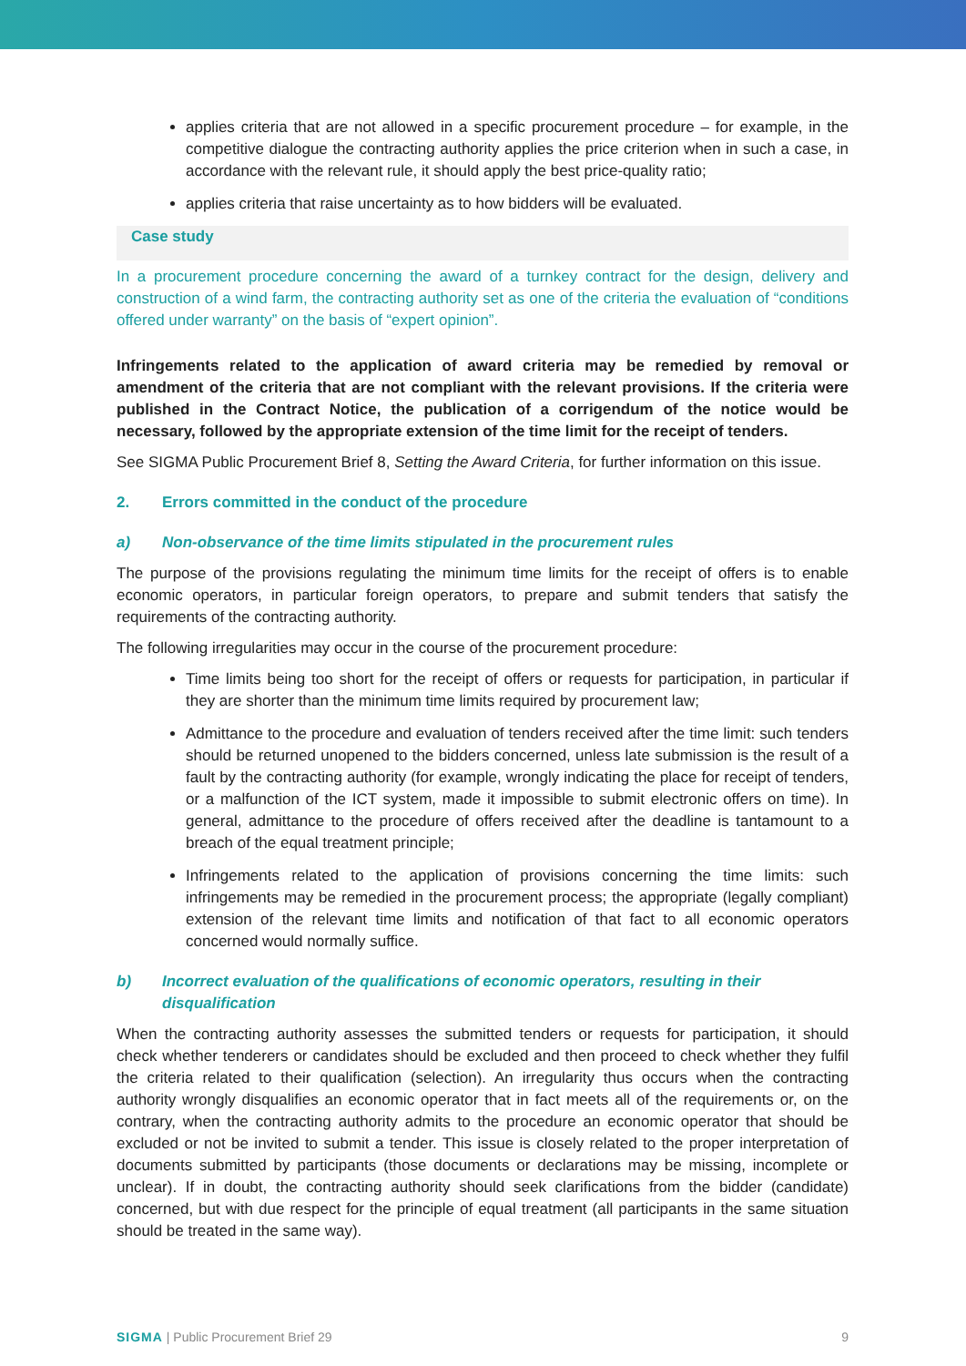applies criteria that are not allowed in a specific procurement procedure – for example, in the competitive dialogue the contracting authority applies the price criterion when in such a case, in accordance with the relevant rule, it should apply the best price-quality ratio;
applies criteria that raise uncertainty as to how bidders will be evaluated.
Case study
In a procurement procedure concerning the award of a turnkey contract for the design, delivery and construction of a wind farm, the contracting authority set as one of the criteria the evaluation of “conditions offered under warranty” on the basis of “expert opinion”.
Infringements related to the application of award criteria may be remedied by removal or amendment of the criteria that are not compliant with the relevant provisions. If the criteria were published in the Contract Notice, the publication of a corrigendum of the notice would be necessary, followed by the appropriate extension of the time limit for the receipt of tenders.
See SIGMA Public Procurement Brief 8, Setting the Award Criteria, for further information on this issue.
2. Errors committed in the conduct of the procedure
a) Non-observance of the time limits stipulated in the procurement rules
The purpose of the provisions regulating the minimum time limits for the receipt of offers is to enable economic operators, in particular foreign operators, to prepare and submit tenders that satisfy the requirements of the contracting authority.
The following irregularities may occur in the course of the procurement procedure:
Time limits being too short for the receipt of offers or requests for participation, in particular if they are shorter than the minimum time limits required by procurement law;
Admittance to the procedure and evaluation of tenders received after the time limit: such tenders should be returned unopened to the bidders concerned, unless late submission is the result of a fault by the contracting authority (for example, wrongly indicating the place for receipt of tenders, or a malfunction of the ICT system, made it impossible to submit electronic offers on time). In general, admittance to the procedure of offers received after the deadline is tantamount to a breach of the equal treatment principle;
Infringements related to the application of provisions concerning the time limits: such infringements may be remedied in the procurement process; the appropriate (legally compliant) extension of the relevant time limits and notification of that fact to all economic operators concerned would normally suffice.
b) Incorrect evaluation of the qualifications of economic operators, resulting in their disqualification
When the contracting authority assesses the submitted tenders or requests for participation, it should check whether tenderers or candidates should be excluded and then proceed to check whether they fulfil the criteria related to their qualification (selection). An irregularity thus occurs when the contracting authority wrongly disqualifies an economic operator that in fact meets all of the requirements or, on the contrary, when the contracting authority admits to the procedure an economic operator that should be excluded or not be invited to submit a tender. This issue is closely related to the proper interpretation of documents submitted by participants (those documents or declarations may be missing, incomplete or unclear). If in doubt, the contracting authority should seek clarifications from the bidder (candidate) concerned, but with due respect for the principle of equal treatment (all participants in the same situation should be treated in the same way).
SIGMA | Public Procurement Brief 29 9